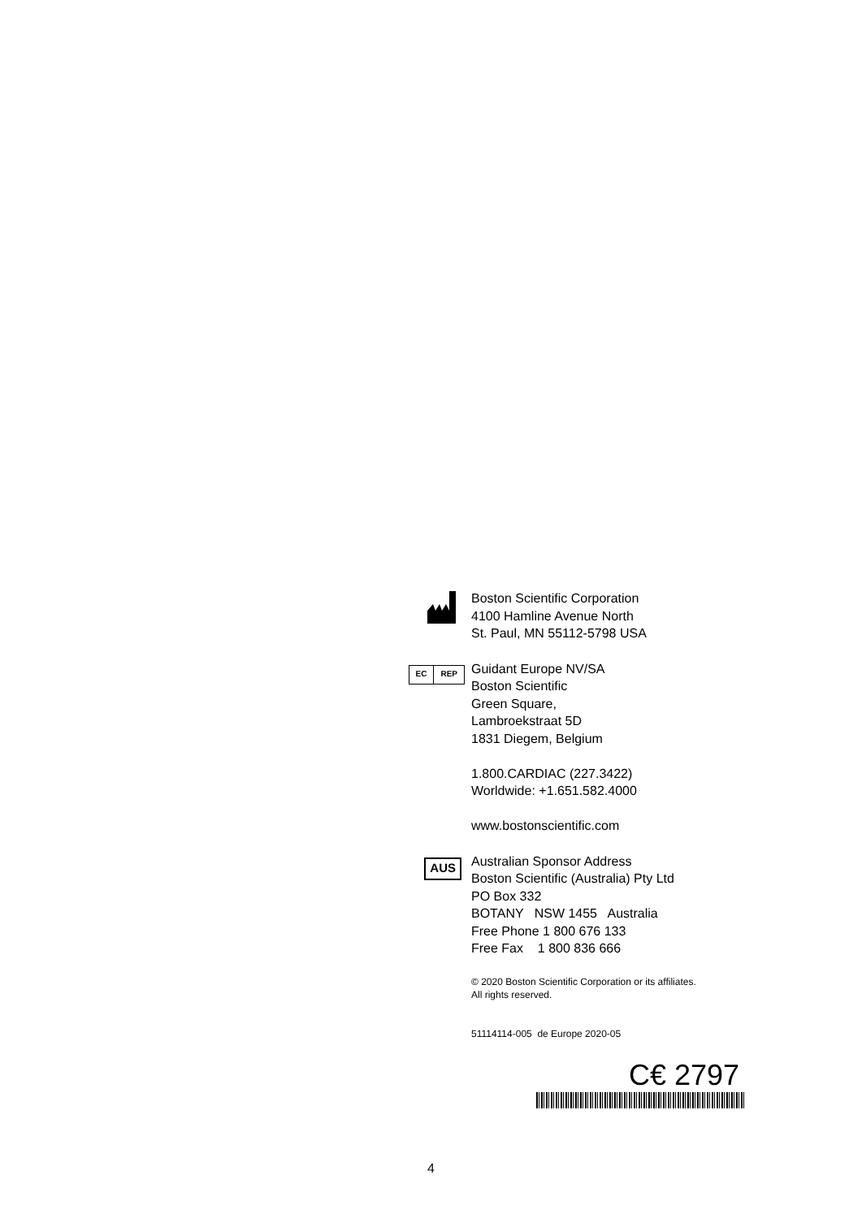Boston Scientific Corporation
4100 Hamline Avenue North
St. Paul, MN 55112-5798 USA
EC REP
Guidant Europe NV/SA
Boston Scientific
Green Square,
Lambroekstraat 5D
1831 Diegem, Belgium
1.800.CARDIAC (227.3422)
Worldwide: +1.651.582.4000
www.bostonscientific.com
AUS
Australian Sponsor Address
Boston Scientific (Australia) Pty Ltd
PO Box 332
BOTANY NSW 1455 Australia
Free Phone 1 800 676 133
Free Fax 1 800 836 666
© 2020 Boston Scientific Corporation or its affiliates.
All rights reserved.
51114114-005 de Europe 2020-05
C€ 2797
4